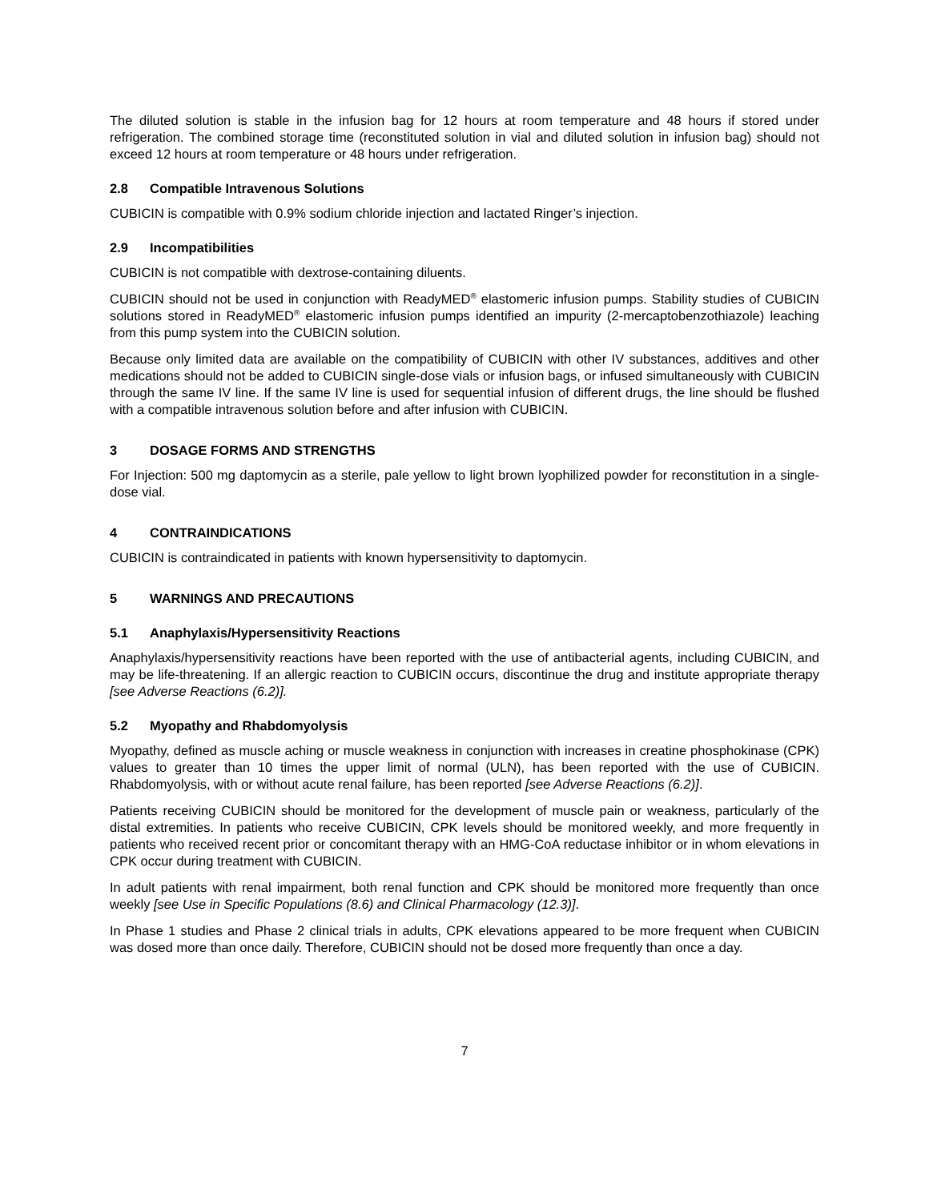The diluted solution is stable in the infusion bag for 12 hours at room temperature and 48 hours if stored under refrigeration. The combined storage time (reconstituted solution in vial and diluted solution in infusion bag) should not exceed 12 hours at room temperature or 48 hours under refrigeration.
2.8 Compatible Intravenous Solutions
CUBICIN is compatible with 0.9% sodium chloride injection and lactated Ringer’s injection.
2.9 Incompatibilities
CUBICIN is not compatible with dextrose-containing diluents.
CUBICIN should not be used in conjunction with ReadyMED<sup>®</sup> elastomeric infusion pumps. Stability studies of CUBICIN solutions stored in ReadyMED<sup>®</sup> elastomeric infusion pumps identified an impurity (2-mercaptobenzothiazole) leaching from this pump system into the CUBICIN solution.
Because only limited data are available on the compatibility of CUBICIN with other IV substances, additives and other medications should not be added to CUBICIN single-dose vials or infusion bags, or infused simultaneously with CUBICIN through the same IV line. If the same IV line is used for sequential infusion of different drugs, the line should be flushed with a compatible intravenous solution before and after infusion with CUBICIN.
3 DOSAGE FORMS AND STRENGTHS
For Injection: 500 mg daptomycin as a sterile, pale yellow to light brown lyophilized powder for reconstitution in a single-dose vial.
4 CONTRAINDICATIONS
CUBICIN is contraindicated in patients with known hypersensitivity to daptomycin.
5 WARNINGS AND PRECAUTIONS
5.1 Anaphylaxis/Hypersensitivity Reactions
Anaphylaxis/hypersensitivity reactions have been reported with the use of antibacterial agents, including CUBICIN, and may be life-threatening. If an allergic reaction to CUBICIN occurs, discontinue the drug and institute appropriate therapy [see Adverse Reactions (6.2)].
5.2 Myopathy and Rhabdomyolysis
Myopathy, defined as muscle aching or muscle weakness in conjunction with increases in creatine phosphokinase (CPK) values to greater than 10 times the upper limit of normal (ULN), has been reported with the use of CUBICIN. Rhabdomyolysis, with or without acute renal failure, has been reported [see Adverse Reactions (6.2)].
Patients receiving CUBICIN should be monitored for the development of muscle pain or weakness, particularly of the distal extremities. In patients who receive CUBICIN, CPK levels should be monitored weekly, and more frequently in patients who received recent prior or concomitant therapy with an HMG-CoA reductase inhibitor or in whom elevations in CPK occur during treatment with CUBICIN.
In adult patients with renal impairment, both renal function and CPK should be monitored more frequently than once weekly [see Use in Specific Populations (8.6) and Clinical Pharmacology (12.3)].
In Phase 1 studies and Phase 2 clinical trials in adults, CPK elevations appeared to be more frequent when CUBICIN was dosed more than once daily. Therefore, CUBICIN should not be dosed more frequently than once a day.
7